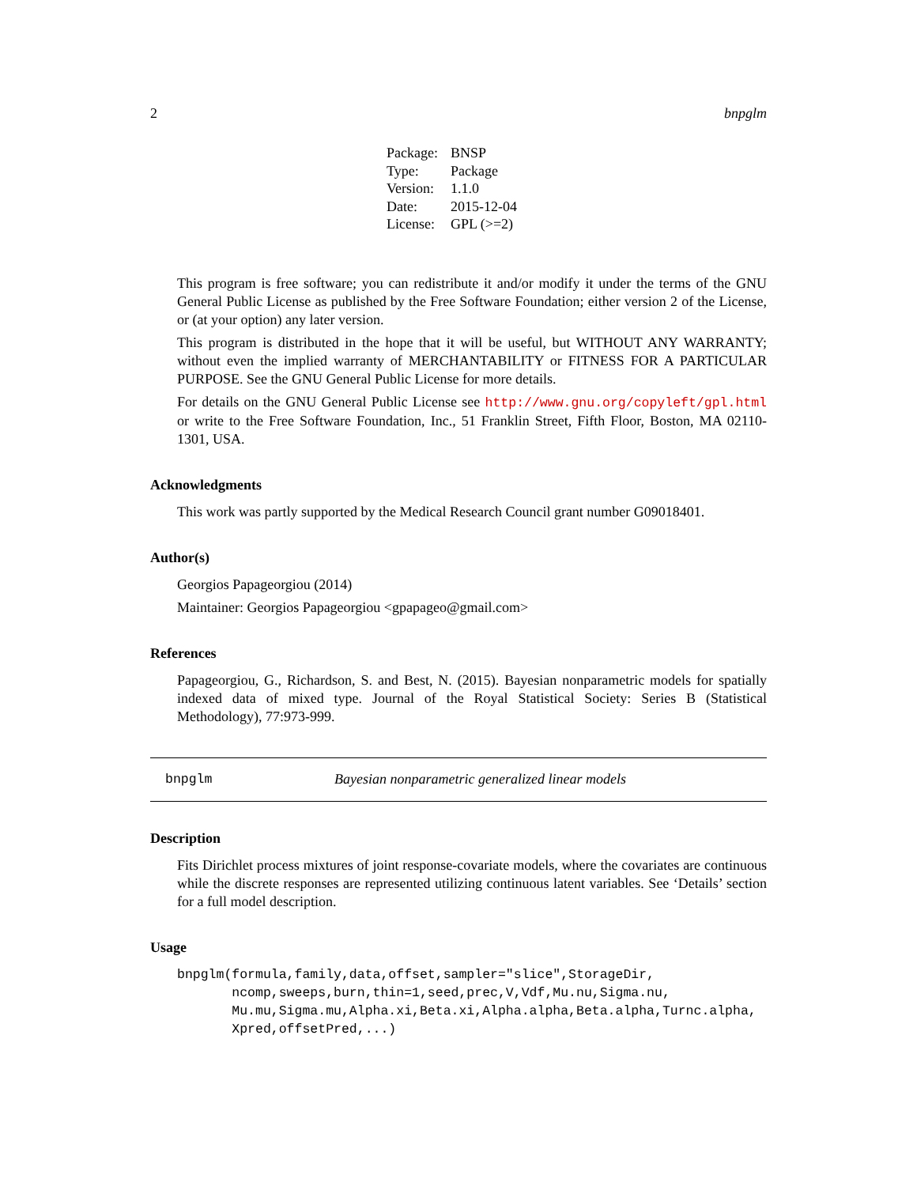2 bnpglm
| Package: | BNSP |
| Type: | Package |
| Version: | 1.1.0 |
| Date: | 2015-12-04 |
| License: | GPL (>=2) |
This program is free software; you can redistribute it and/or modify it under the terms of the GNU General Public License as published by the Free Software Foundation; either version 2 of the License, or (at your option) any later version.
This program is distributed in the hope that it will be useful, but WITHOUT ANY WARRANTY; without even the implied warranty of MERCHANTABILITY or FITNESS FOR A PARTICULAR PURPOSE. See the GNU General Public License for more details.
For details on the GNU General Public License see http://www.gnu.org/copyleft/gpl.html or write to the Free Software Foundation, Inc., 51 Franklin Street, Fifth Floor, Boston, MA 02110-1301, USA.
Acknowledgments
This work was partly supported by the Medical Research Council grant number G09018401.
Author(s)
Georgios Papageorgiou (2014)
Maintainer: Georgios Papageorgiou <gpapageo@gmail.com>
References
Papageorgiou, G., Richardson, S. and Best, N. (2015). Bayesian nonparametric models for spatially indexed data of mixed type. Journal of the Royal Statistical Society: Series B (Statistical Methodology), 77:973-999.
bnpglm Bayesian nonparametric generalized linear models
Description
Fits Dirichlet process mixtures of joint response-covariate models, where the covariates are continuous while the discrete responses are represented utilizing continuous latent variables. See ‘Details’ section for a full model description.
Usage
bnpglm(formula,family,data,offset,sampler="slice",StorageDir,
       ncomp,sweeps,burn,thin=1,seed,prec,V,Vdf,Mu.nu,Sigma.nu,
       Mu.mu,Sigma.mu,Alpha.xi,Beta.xi,Alpha.alpha,Beta.alpha,Turnc.alpha,
       Xpred,offsetPred,...)